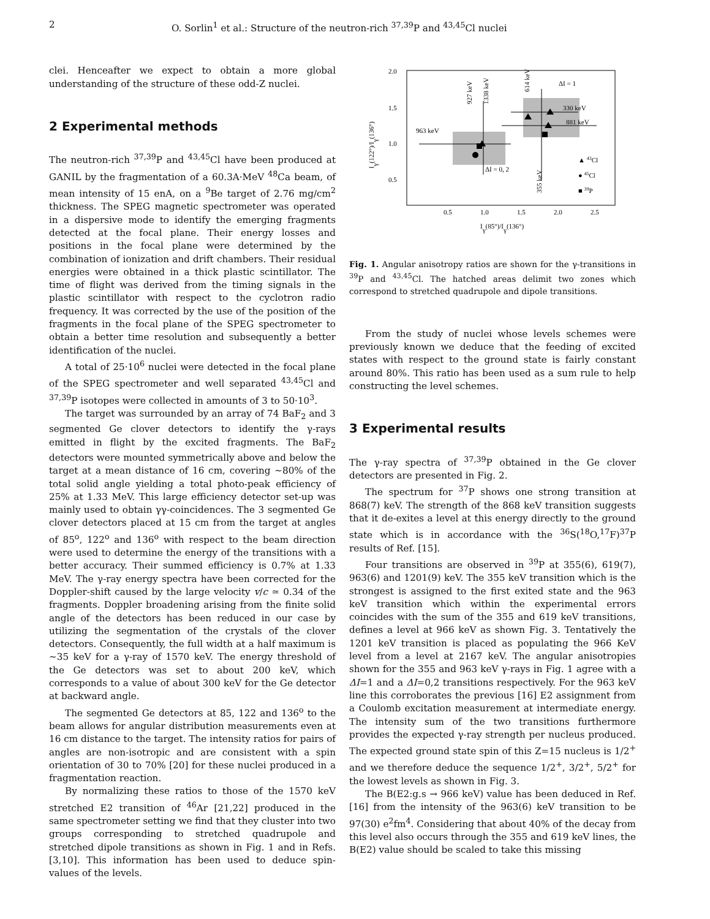2 O. Sorlin<sup>1</sup> et al.: Structure of the neutron-rich <sup>37,39</sup>P and <sup>43,45</sup>Cl nuclei
clei. Henceafter we expect to obtain a more global understanding of the structure of these odd-Z nuclei.
2 Experimental methods
The neutron-rich <sup>37,39</sup>P and <sup>43,45</sup>Cl have been produced at GANIL by the fragmentation of a 60.3A·MeV <sup>48</sup>Ca beam, of mean intensity of 15 enA, on a <sup>9</sup>Be target of 2.76 mg/cm<sup>2</sup> thickness. The SPEG magnetic spectrometer was operated in a dispersive mode to identify the emerging fragments detected at the focal plane. Their energy losses and positions in the focal plane were determined by the combination of ionization and drift chambers. Their residual energies were obtained in a thick plastic scintillator. The time of flight was derived from the timing signals in the plastic scintillator with respect to the cyclotron radio frequency. It was corrected by the use of the position of the fragments in the focal plane of the SPEG spectrometer to obtain a better time resolution and subsequently a better identification of the nuclei.
A total of 25·10<sup>6</sup> nuclei were detected in the focal plane of the SPEG spectrometer and well separated <sup>43,45</sup>Cl and <sup>37,39</sup>P isotopes were collected in amounts of 3 to 50·10<sup>3</sup>.
The target was surrounded by an array of 74 BaF<sub>2</sub> and 3 segmented Ge clover detectors to identify the γ-rays emitted in flight by the excited fragments. The BaF<sub>2</sub> detectors were mounted symmetrically above and below the target at a mean distance of 16 cm, covering ∼80% of the total solid angle yielding a total photo-peak efficiency of 25% at 1.33 MeV. This large efficiency detector set-up was mainly used to obtain γγ-coincidences. The 3 segmented Ge clover detectors placed at 15 cm from the target at angles of 85<sup>o</sup>, 122<sup>o</sup> and 136<sup>o</sup> with respect to the beam direction were used to determine the energy of the transitions with a better accuracy. Their summed efficiency is 0.7% at 1.33 MeV. The γ-ray energy spectra have been corrected for the Doppler-shift caused by the large velocity v/c ≃ 0.34 of the fragments. Doppler broadening arising from the finite solid angle of the detectors has been reduced in our case by utilizing the segmentation of the crystals of the clover detectors. Consequently, the full width at a half maximum is ∼35 keV for a γ-ray of 1570 keV. The energy threshold of the Ge detectors was set to about 200 keV, which corresponds to a value of about 300 keV for the Ge detector at backward angle.
The segmented Ge detectors at 85, 122 and 136<sup>o</sup> to the beam allows for angular distribution measurements even at 16 cm distance to the target. The intensity ratios for pairs of angles are non-isotropic and are consistent with a spin orientation of 30 to 70% [20] for these nuclei produced in a fragmentation reaction.
By normalizing these ratios to those of the 1570 keV stretched E2 transition of <sup>46</sup>Ar [21,22] produced in the same spectrometer setting we find that they cluster into two groups corresponding to stretched quadrupole and stretched dipole transitions as shown in Fig. 1 and in Refs. [3,10]. This information has been used to deduce spin-values of the levels.
2.0
1.5
1.0
0.5
0.5
1.0
1.5
2.0
2.5
Iγ(85°)/Iγ(136°)
Iγ(122°)/Iγ(136°)
963 keV
927 keV
1338 keV
614 keV
355 keV
ΔI = 1
330 keV
881 keV
ΔI = 0, 2
▲ 43Cl
● 45Cl
■ 39P
Fig. 1. Angular anisotropy ratios are shown for the γ-transitions in <sup>39</sup>P and <sup>43,45</sup>Cl. The hatched areas delimit two zones which correspond to stretched quadrupole and dipole transitions.
From the study of nuclei whose levels schemes were previously known we deduce that the feeding of excited states with respect to the ground state is fairly constant around 80%. This ratio has been used as a sum rule to help constructing the level schemes.
3 Experimental results
The γ-ray spectra of <sup>37,39</sup>P obtained in the Ge clover detectors are presented in Fig. 2.
The spectrum for <sup>37</sup>P shows one strong transition at 868(7) keV. The strength of the 868 keV transition suggests that it de-exites a level at this energy directly to the ground state which is in accordance with the <sup>36</sup>S(<sup>18</sup>O,<sup>17</sup>F)<sup>37</sup>P results of Ref. [15].
Four transitions are observed in <sup>39</sup>P at 355(6), 619(7), 963(6) and 1201(9) keV. The 355 keV transition which is the strongest is assigned to the first exited state and the 963 keV transition which within the experimental errors coincides with the sum of the 355 and 619 keV transitions, defines a level at 966 keV as shown Fig. 3. Tentatively the 1201 keV transition is placed as populating the 966 KeV level from a level at 2167 keV. The angular anisotropies shown for the 355 and 963 keV γ-rays in Fig. 1 agree with a ΔI=1 and a ΔI=0,2 transitions respectively. For the 963 keV line this corroborates the previous [16] E2 assignment from a Coulomb excitation measurement at intermediate energy. The intensity sum of the two transitions furthermore provides the expected γ-ray strength per nucleus produced. The expected ground state spin of this Z=15 nucleus is 1/2<sup>+</sup> and we therefore deduce the sequence 1/2<sup>+</sup>, 3/2<sup>+</sup>, 5/2<sup>+</sup> for the lowest levels as shown in Fig. 3.
The B(E2:g.s → 966 keV) value has been deduced in Ref. [16] from the intensity of the 963(6) keV transition to be 97(30) e<sup>2</sup>fm<sup>4</sup>. Considering that about 40% of the decay from this level also occurs through the 355 and 619 keV lines, the B(E2) value should be scaled to take this missing